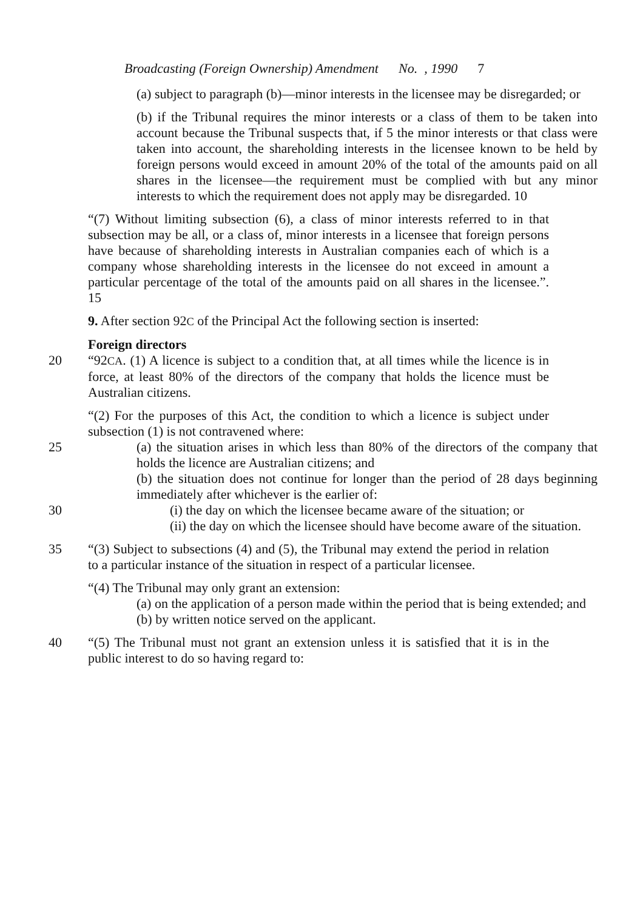Broadcasting (Foreign Ownership) Amendment No. , 1990 7
(a) subject to paragraph (b)—minor interests in the licensee may be disregarded; or
(b) if the Tribunal requires the minor interests or a class of them to be taken into account because the Tribunal suspects that, if 5 the minor interests or that class were taken into account, the shareholding interests in the licensee known to be held by foreign persons would exceed in amount 20% of the total of the amounts paid on all shares in the licensee—the requirement must be complied with but any minor interests to which the requirement does not apply may be disregarded. 10
“(7) Without limiting subsection (6), a class of minor interests referred to in that subsection may be all, or a class of, minor interests in a licensee that foreign persons have because of shareholding interests in Australian companies each of which is a company whose shareholding interests in the licensee do not exceed in amount a particular percentage of the total of the amounts paid on all shares in the licensee.”. 15
9. After section 92C of the Principal Act the following section is inserted:
Foreign directors
20 “92CA. (1) A licence is subject to a condition that, at all times while the licence is in force, at least 80% of the directors of the company that holds the licence must be Australian citizens.
“(2) For the purposes of this Act, the condition to which a licence is subject under subsection (1) is not contravened where:
25 (a) the situation arises in which less than 80% of the directors of the company that holds the licence are Australian citizens; and
(b) the situation does not continue for longer than the period of 28 days beginning immediately after whichever is the earlier of:
30 (i) the day on which the licensee became aware of the situation; or
(ii) the day on which the licensee should have become aware of the situation.
35 “(3) Subject to subsections (4) and (5), the Tribunal may extend the period in relation to a particular instance of the situation in respect of a particular licensee.
“(4) The Tribunal may only grant an extension:
(a) on the application of a person made within the period that is being extended; and
(b) by written notice served on the applicant.
40 “(5) The Tribunal must not grant an extension unless it is satisfied that it is in the public interest to do so having regard to: